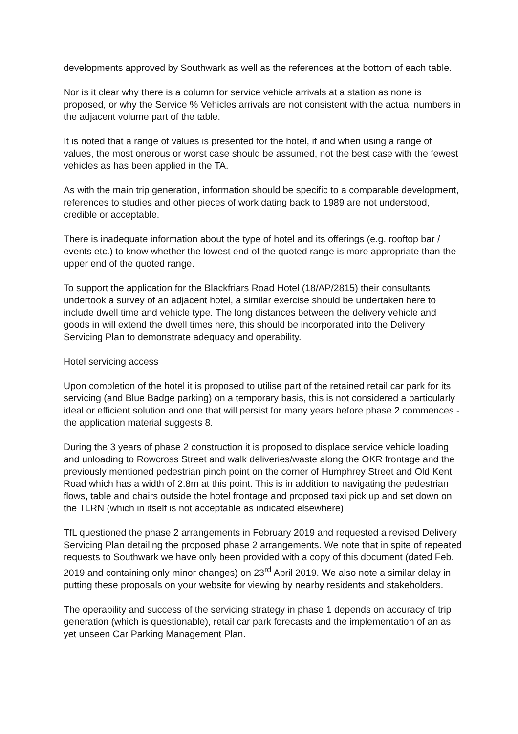developments approved by Southwark as well as the references at the bottom of each table.
Nor is it clear why there is a column for service vehicle arrivals at a station as none is proposed, or why the Service % Vehicles arrivals are not consistent with the actual numbers in the adjacent volume part of the table.
It is noted that a range of values is presented for the hotel, if and when using a range of values, the most onerous or worst case should be assumed, not the best case with the fewest vehicles as has been applied in the TA.
As with the main trip generation, information should be specific to a comparable development, references to studies and other pieces of work dating back to 1989 are not understood, credible or acceptable.
There is inadequate information about the type of hotel and its offerings (e.g. rooftop bar / events etc.) to know whether the lowest end of the quoted range is more appropriate than the upper end of the quoted range.
To support the application for the Blackfriars Road Hotel (18/AP/2815) their consultants undertook a survey of an adjacent hotel, a similar exercise should be undertaken here to include dwell time and vehicle type. The long distances between the delivery vehicle and goods in will extend the dwell times here, this should be incorporated into the Delivery Servicing Plan to demonstrate adequacy and operability.
Hotel servicing access
Upon completion of the hotel it is proposed to utilise part of the retained retail car park for its servicing (and Blue Badge parking) on a temporary basis, this is not considered a particularly ideal or efficient solution and one that will persist for many years before phase 2 commences - the application material suggests 8.
During the 3 years of phase 2 construction it is proposed to displace service vehicle loading and unloading to Rowcross Street and walk deliveries/waste along the OKR frontage and the previously mentioned pedestrian pinch point on the corner of Humphrey Street and Old Kent Road which has a width of 2.8m at this point. This is in addition to navigating the pedestrian flows, table and chairs outside the hotel frontage and proposed taxi pick up and set down on the TLRN (which in itself is not acceptable as indicated elsewhere)
TfL questioned the phase 2 arrangements in February 2019 and requested a revised Delivery Servicing Plan detailing the proposed phase 2 arrangements. We note that in spite of repeated requests to Southwark we have only been provided with a copy of this document (dated Feb. 2019 and containing only minor changes) on 23<sup>rd</sup> April 2019. We also note a similar delay in putting these proposals on your website for viewing by nearby residents and stakeholders.
The operability and success of the servicing strategy in phase 1 depends on accuracy of trip generation (which is questionable), retail car park forecasts and the implementation of an as yet unseen Car Parking Management Plan.